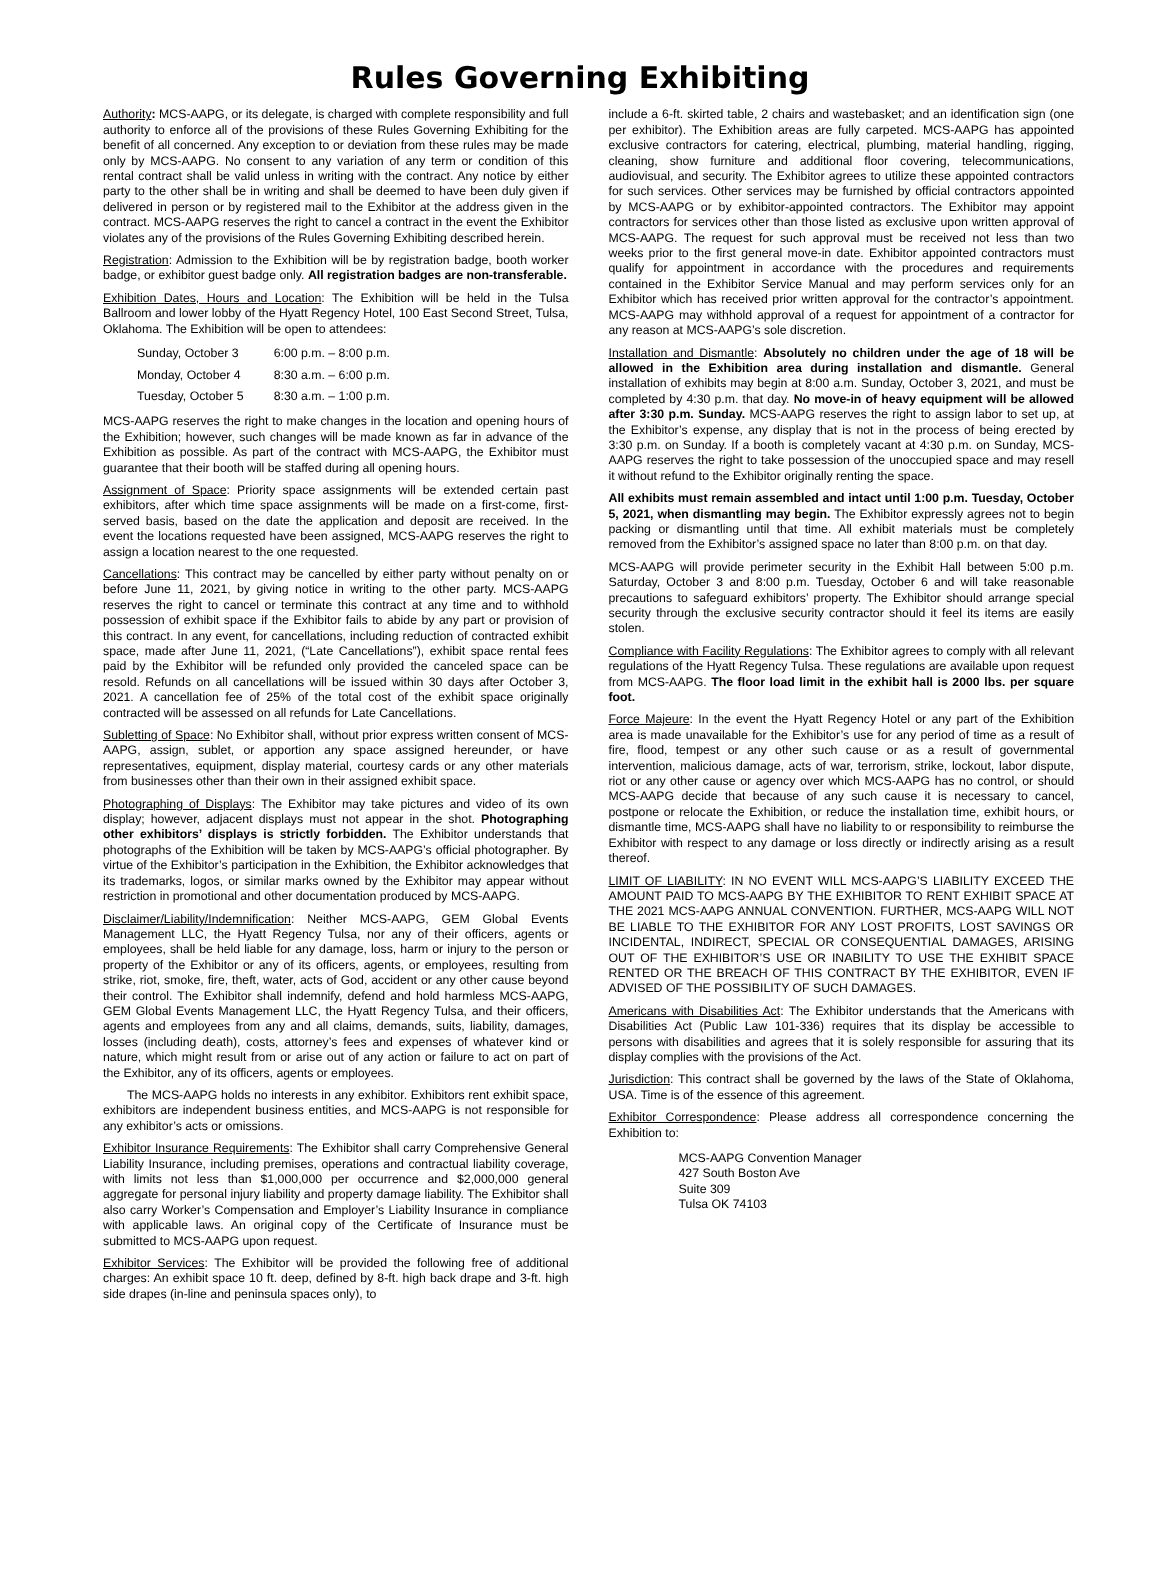Rules Governing Exhibiting
Authority: MCS-AAPG, or its delegate, is charged with complete responsibility and full authority to enforce all of the provisions of these Rules Governing Exhibiting for the benefit of all concerned. Any exception to or deviation from these rules may be made only by MCS-AAPG. No consent to any variation of any term or condition of this rental contract shall be valid unless in writing with the contract. Any notice by either party to the other shall be in writing and shall be deemed to have been duly given if delivered in person or by registered mail to the Exhibitor at the address given in the contract. MCS-AAPG reserves the right to cancel a contract in the event the Exhibitor violates any of the provisions of the Rules Governing Exhibiting described herein.
Registration: Admission to the Exhibition will be by registration badge, booth worker badge, or exhibitor guest badge only. All registration badges are non-transferable.
Exhibition Dates, Hours and Location: The Exhibition will be held in the Tulsa Ballroom and lower lobby of the Hyatt Regency Hotel, 100 East Second Street, Tulsa, Oklahoma. The Exhibition will be open to attendees:
| Sunday, October 3 | 6:00 p.m. – 8:00 p.m. |
| Monday, October 4 | 8:30 a.m. – 6:00 p.m. |
| Tuesday, October 5 | 8:30 a.m. – 1:00 p.m. |
MCS-AAPG reserves the right to make changes in the location and opening hours of the Exhibition; however, such changes will be made known as far in advance of the Exhibition as possible. As part of the contract with MCS-AAPG, the Exhibitor must guarantee that their booth will be staffed during all opening hours.
Assignment of Space: Priority space assignments will be extended certain past exhibitors, after which time space assignments will be made on a first-come, first-served basis, based on the date the application and deposit are received. In the event the locations requested have been assigned, MCS-AAPG reserves the right to assign a location nearest to the one requested.
Cancellations: This contract may be cancelled by either party without penalty on or before June 11, 2021, by giving notice in writing to the other party. MCS-AAPG reserves the right to cancel or terminate this contract at any time and to withhold possession of exhibit space if the Exhibitor fails to abide by any part or provision of this contract. In any event, for cancellations, including reduction of contracted exhibit space, made after June 11, 2021, (“Late Cancellations”), exhibit space rental fees paid by the Exhibitor will be refunded only provided the canceled space can be resold. Refunds on all cancellations will be issued within 30 days after October 3, 2021. A cancellation fee of 25% of the total cost of the exhibit space originally contracted will be assessed on all refunds for Late Cancellations.
Subletting of Space: No Exhibitor shall, without prior express written consent of MCS-AAPG, assign, sublet, or apportion any space assigned hereunder, or have representatives, equipment, display material, courtesy cards or any other materials from businesses other than their own in their assigned exhibit space.
Photographing of Displays: The Exhibitor may take pictures and video of its own display; however, adjacent displays must not appear in the shot. Photographing other exhibitors’ displays is strictly forbidden. The Exhibitor understands that photographs of the Exhibition will be taken by MCS-AAPG’s official photographer. By virtue of the Exhibitor’s participation in the Exhibition, the Exhibitor acknowledges that its trademarks, logos, or similar marks owned by the Exhibitor may appear without restriction in promotional and other documentation produced by MCS-AAPG.
Disclaimer/Liability/Indemnification: Neither MCS-AAPG, GEM Global Events Management LLC, the Hyatt Regency Tulsa, nor any of their officers, agents or employees, shall be held liable for any damage, loss, harm or injury to the person or property of the Exhibitor or any of its officers, agents, or employees, resulting from strike, riot, smoke, fire, theft, water, acts of God, accident or any other cause beyond their control. The Exhibitor shall indemnify, defend and hold harmless MCS-AAPG, GEM Global Events Management LLC, the Hyatt Regency Tulsa, and their officers, agents and employees from any and all claims, demands, suits, liability, damages, losses (including death), costs, attorney’s fees and expenses of whatever kind or nature, which might result from or arise out of any action or failure to act on part of the Exhibitor, any of its officers, agents or employees.
The MCS-AAPG holds no interests in any exhibitor. Exhibitors rent exhibit space, exhibitors are independent business entities, and MCS-AAPG is not responsible for any exhibitor’s acts or omissions.
Exhibitor Insurance Requirements: The Exhibitor shall carry Comprehensive General Liability Insurance, including premises, operations and contractual liability coverage, with limits not less than $1,000,000 per occurrence and $2,000,000 general aggregate for personal injury liability and property damage liability. The Exhibitor shall also carry Worker’s Compensation and Employer’s Liability Insurance in compliance with applicable laws. An original copy of the Certificate of Insurance must be submitted to MCS-AAPG upon request.
Exhibitor Services: The Exhibitor will be provided the following free of additional charges: An exhibit space 10 ft. deep, defined by 8-ft. high back drape and 3-ft. high side drapes (in-line and peninsula spaces only), to
include a 6-ft. skirted table, 2 chairs and wastebasket; and an identification sign (one per exhibitor). The Exhibition areas are fully carpeted. MCS-AAPG has appointed exclusive contractors for catering, electrical, plumbing, material handling, rigging, cleaning, show furniture and additional floor covering, telecommunications, audiovisual, and security. The Exhibitor agrees to utilize these appointed contractors for such services. Other services may be furnished by official contractors appointed by MCS-AAPG or by exhibitor-appointed contractors. The Exhibitor may appoint contractors for services other than those listed as exclusive upon written approval of MCS-AAPG. The request for such approval must be received not less than two weeks prior to the first general move-in date. Exhibitor appointed contractors must qualify for appointment in accordance with the procedures and requirements contained in the Exhibitor Service Manual and may perform services only for an Exhibitor which has received prior written approval for the contractor’s appointment. MCS-AAPG may withhold approval of a request for appointment of a contractor for any reason at MCS-AAPG’s sole discretion.
Installation and Dismantle: Absolutely no children under the age of 18 will be allowed in the Exhibition area during installation and dismantle. General installation of exhibits may begin at 8:00 a.m. Sunday, October 3, 2021, and must be completed by 4:30 p.m. that day. No move-in of heavy equipment will be allowed after 3:30 p.m. Sunday. MCS-AAPG reserves the right to assign labor to set up, at the Exhibitor’s expense, any display that is not in the process of being erected by 3:30 p.m. on Sunday. If a booth is completely vacant at 4:30 p.m. on Sunday, MCS-AAPG reserves the right to take possession of the unoccupied space and may resell it without refund to the Exhibitor originally renting the space.
All exhibits must remain assembled and intact until 1:00 p.m. Tuesday, October 5, 2021, when dismantling may begin. The Exhibitor expressly agrees not to begin packing or dismantling until that time. All exhibit materials must be completely removed from the Exhibitor’s assigned space no later than 8:00 p.m. on that day.
MCS-AAPG will provide perimeter security in the Exhibit Hall between 5:00 p.m. Saturday, October 3 and 8:00 p.m. Tuesday, October 6 and will take reasonable precautions to safeguard exhibitors’ property. The Exhibitor should arrange special security through the exclusive security contractor should it feel its items are easily stolen.
Compliance with Facility Regulations: The Exhibitor agrees to comply with all relevant regulations of the Hyatt Regency Tulsa. These regulations are available upon request from MCS-AAPG. The floor load limit in the exhibit hall is 2000 lbs. per square foot.
Force Majeure: In the event the Hyatt Regency Hotel or any part of the Exhibition area is made unavailable for the Exhibitor’s use for any period of time as a result of fire, flood, tempest or any other such cause or as a result of governmental intervention, malicious damage, acts of war, terrorism, strike, lockout, labor dispute, riot or any other cause or agency over which MCS-AAPG has no control, or should MCS-AAPG decide that because of any such cause it is necessary to cancel, postpone or relocate the Exhibition, or reduce the installation time, exhibit hours, or dismantle time, MCS-AAPG shall have no liability to or responsibility to reimburse the Exhibitor with respect to any damage or loss directly or indirectly arising as a result thereof.
LIMIT OF LIABILITY: IN NO EVENT WILL MCS-AAPG’S LIABILITY EXCEED THE AMOUNT PAID TO MCS-AAPG BY THE EXHIBITOR TO RENT EXHIBIT SPACE AT THE 2021 MCS-AAPG ANNUAL CONVENTION. FURTHER, MCS-AAPG WILL NOT BE LIABLE TO THE EXHIBITOR FOR ANY LOST PROFITS, LOST SAVINGS OR INCIDENTAL, INDIRECT, SPECIAL OR CONSEQUENTIAL DAMAGES, ARISING OUT OF THE EXHIBITOR’S USE OR INABILITY TO USE THE EXHIBIT SPACE RENTED OR THE BREACH OF THIS CONTRACT BY THE EXHIBITOR, EVEN IF ADVISED OF THE POSSIBILITY OF SUCH DAMAGES.
Americans with Disabilities Act: The Exhibitor understands that the Americans with Disabilities Act (Public Law 101-336) requires that its display be accessible to persons with disabilities and agrees that it is solely responsible for assuring that its display complies with the provisions of the Act.
Jurisdiction: This contract shall be governed by the laws of the State of Oklahoma, USA. Time is of the essence of this agreement.
Exhibitor Correspondence: Please address all correspondence concerning the Exhibition to:
MCS-AAPG Convention Manager
427 South Boston Ave
Suite 309
Tulsa OK 74103